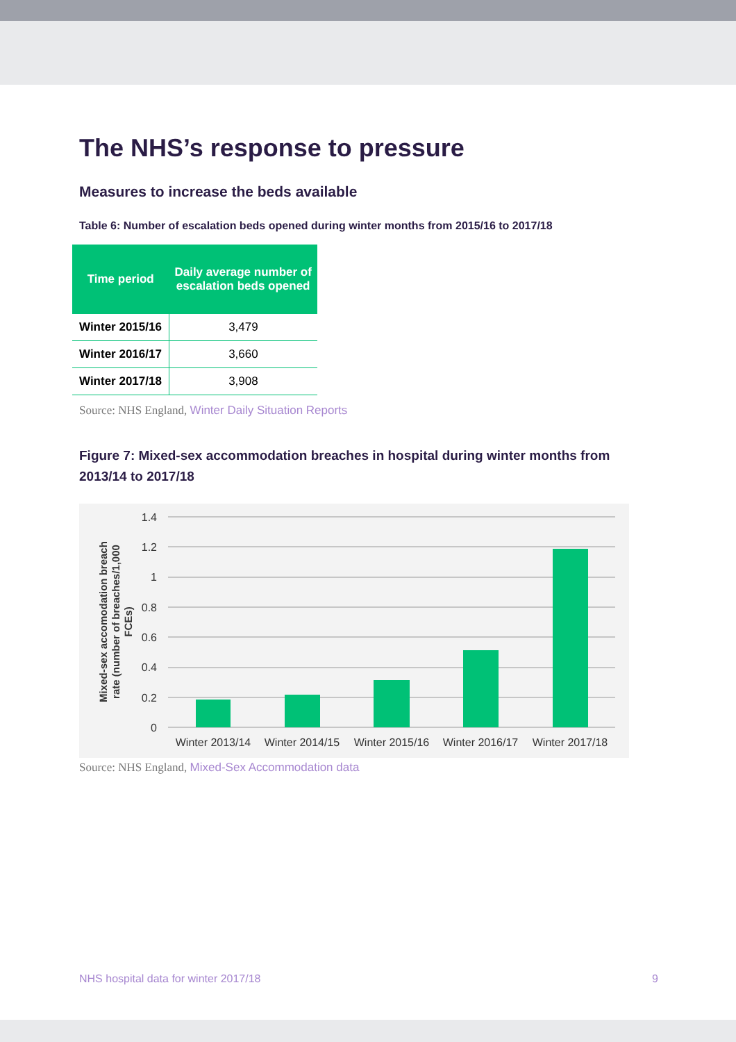The NHS’s response to pressure
Measures to increase the beds available
Table 6: Number of escalation beds opened during winter months from 2015/16 to 2017/18
| Time period | Daily average number of escalation beds opened |
| --- | --- |
| Winter 2015/16 | 3,479 |
| Winter 2016/17 | 3,660 |
| Winter 2017/18 | 3,908 |
Source: NHS England, Winter Daily Situation Reports
Figure 7: Mixed-sex accommodation breaches in hospital during winter months from 2013/14 to 2017/18
1.4
1.2
1
0.8
0.6
0.4
0.2
0
Winter 2013/14
Winter 2014/15
Winter 2015/16
Winter 2016/17
Winter 2017/18
Mixed-sex accomodation breach
rate (number of breaches/1,000
FCEs)
Source: NHS England, Mixed-Sex Accommodation data
NHS hospital data for winter 2017/18 9